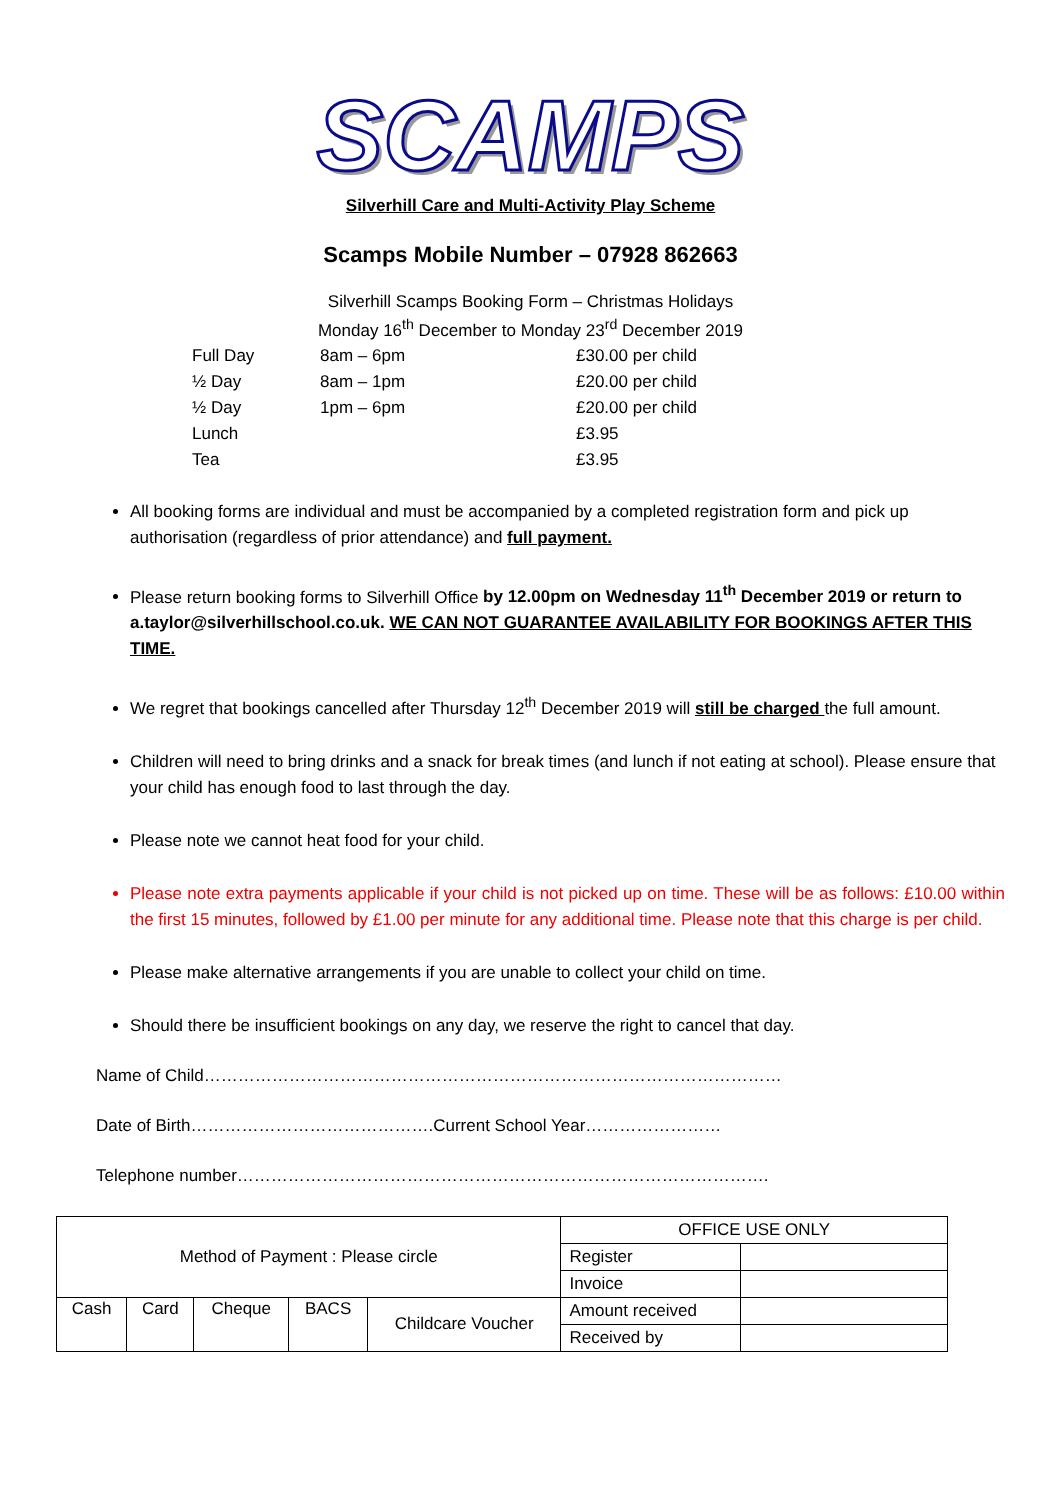SCAMPS
Silverhill Care and Multi-Activity Play Scheme
Scamps Mobile Number – 07928 862663
Silverhill Scamps Booking Form – Christmas Holidays
Monday 16<sup>th</sup> December to Monday 23<sup>rd</sup> December 2019
| Full Day | 8am – 6pm | £30.00 per child |
| ½ Day | 8am – 1pm | £20.00 per child |
| ½ Day | 1pm – 6pm | £20.00 per child |
| Lunch | | £3.95 |
| Tea | | £3.95 |
All booking forms are individual and must be accompanied by a completed registration form and pick up authorisation (regardless of prior attendance) and full payment.
Please return booking forms to Silverhill Office by 12.00pm on Wednesday 11<sup>th</sup> December 2019 or return to a.taylor@silverhillschool.co.uk. WE CAN NOT GUARANTEE AVAILABILITY FOR BOOKINGS AFTER THIS TIME.
We regret that bookings cancelled after Thursday 12<sup>th</sup> December 2019 will still be charged the full amount.
Children will need to bring drinks and a snack for break times (and lunch if not eating at school). Please ensure that your child has enough food to last through the day.
Please note we cannot heat food for your child.
Please note extra payments applicable if your child is not picked up on time. These will be as follows: £10.00 within the first 15 minutes, followed by £1.00 per minute for any additional time. Please note that this charge is per child.
Please make alternative arrangements if you are unable to collect your child on time.
Should there be insufficient bookings on any day, we reserve the right to cancel that day.
Name of Child…………………………………………………………………………………………
Date of Birth…………………………………….Current School Year……………………
Telephone number………………………………………………………………………………….
| Method of Payment : Please circle | | | | | OFFICE USE ONLY | |
| | | | | | Register | |
| | | | | | Invoice | |
| Cash | Card | Cheque | BACS | Childcare Voucher | Amount received | |
| | | | | | Received by | |